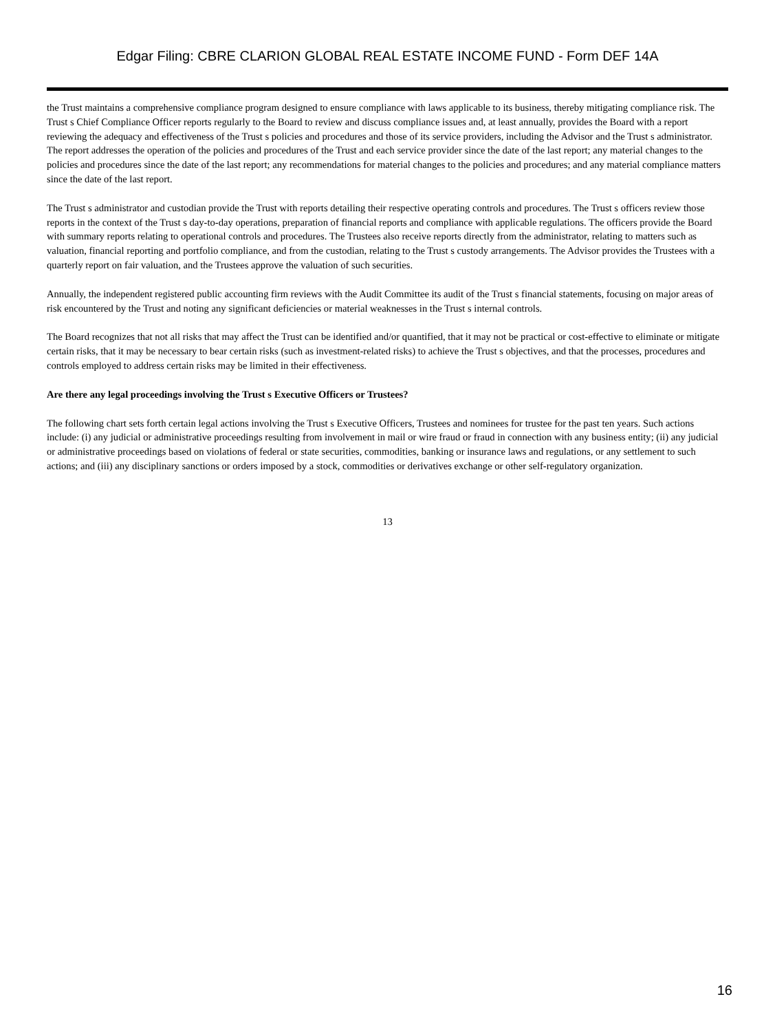Edgar Filing: CBRE CLARION GLOBAL REAL ESTATE INCOME FUND - Form DEF 14A
the Trust maintains a comprehensive compliance program designed to ensure compliance with laws applicable to its business, thereby mitigating compliance risk. The Trust s Chief Compliance Officer reports regularly to the Board to review and discuss compliance issues and, at least annually, provides the Board with a report reviewing the adequacy and effectiveness of the Trust s policies and procedures and those of its service providers, including the Advisor and the Trust s administrator. The report addresses the operation of the policies and procedures of the Trust and each service provider since the date of the last report; any material changes to the policies and procedures since the date of the last report; any recommendations for material changes to the policies and procedures; and any material compliance matters since the date of the last report.
The Trust s administrator and custodian provide the Trust with reports detailing their respective operating controls and procedures. The Trust s officers review those reports in the context of the Trust s day-to-day operations, preparation of financial reports and compliance with applicable regulations. The officers provide the Board with summary reports relating to operational controls and procedures. The Trustees also receive reports directly from the administrator, relating to matters such as valuation, financial reporting and portfolio compliance, and from the custodian, relating to the Trust s custody arrangements. The Advisor provides the Trustees with a quarterly report on fair valuation, and the Trustees approve the valuation of such securities.
Annually, the independent registered public accounting firm reviews with the Audit Committee its audit of the Trust s financial statements, focusing on major areas of risk encountered by the Trust and noting any significant deficiencies or material weaknesses in the Trust s internal controls.
The Board recognizes that not all risks that may affect the Trust can be identified and/or quantified, that it may not be practical or cost-effective to eliminate or mitigate certain risks, that it may be necessary to bear certain risks (such as investment-related risks) to achieve the Trust s objectives, and that the processes, procedures and controls employed to address certain risks may be limited in their effectiveness.
Are there any legal proceedings involving the Trust s Executive Officers or Trustees?
The following chart sets forth certain legal actions involving the Trust s Executive Officers, Trustees and nominees for trustee for the past ten years. Such actions include: (i) any judicial or administrative proceedings resulting from involvement in mail or wire fraud or fraud in connection with any business entity; (ii) any judicial or administrative proceedings based on violations of federal or state securities, commodities, banking or insurance laws and regulations, or any settlement to such actions; and (iii) any disciplinary sanctions or orders imposed by a stock, commodities or derivatives exchange or other self-regulatory organization.
13
16